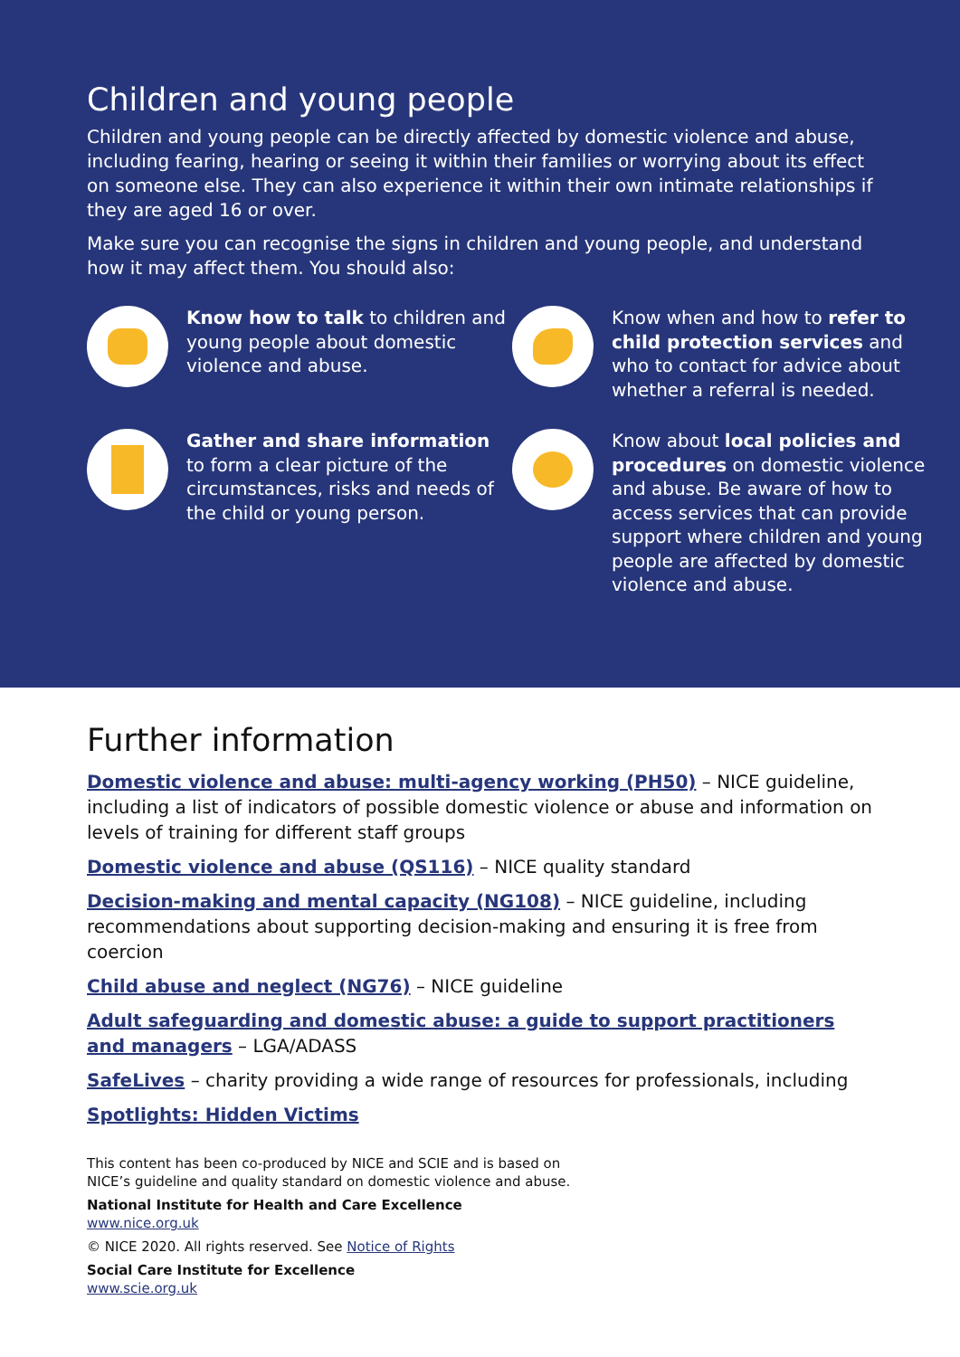Children and young people
Children and young people can be directly affected by domestic violence and abuse, including fearing, hearing or seeing it within their families or worrying about its effect on someone else. They can also experience it within their own intimate relationships if they are aged 16 or over.
Make sure you can recognise the signs in children and young people, and understand how it may affect them. You should also:
Know how to talk to children and young people about domestic violence and abuse.
Know when and how to refer to child protection services and who to contact for advice about whether a referral is needed.
Gather and share information to form a clear picture of the circumstances, risks and needs of the child or young person.
Know about local policies and procedures on domestic violence and abuse. Be aware of how to access services that can provide support where children and young people are affected by domestic violence and abuse.
Further information
Domestic violence and abuse: multi-agency working (PH50) – NICE guideline, including a list of indicators of possible domestic violence or abuse and information on levels of training for different staff groups
Domestic violence and abuse (QS116) – NICE quality standard
Decision-making and mental capacity (NG108) – NICE guideline, including recommendations about supporting decision-making and ensuring it is free from coercion
Child abuse and neglect (NG76) – NICE guideline
Adult safeguarding and domestic abuse: a guide to support practitioners and managers – LGA/ADASS
SafeLives – charity providing a wide range of resources for professionals, including
Spotlights: Hidden Victims
This content has been co-produced by NICE and SCIE and is based on
NICE’s guideline and quality standard on domestic violence and abuse.
National Institute for Health and Care Excellence
www.nice.org.uk
© NICE 2020. All rights reserved. See Notice of Rights
Social Care Institute for Excellence
www.scie.org.uk